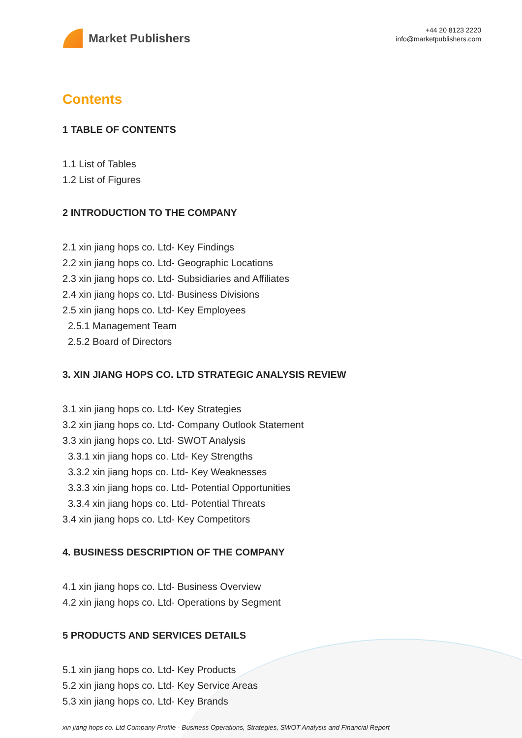Market Publishers
+44 20 8123 2220
info@marketpublishers.com
Contents
1 TABLE OF CONTENTS
1.1 List of Tables
1.2 List of Figures
2 INTRODUCTION TO THE COMPANY
2.1 xin jiang hops co. Ltd- Key Findings
2.2 xin jiang hops co. Ltd- Geographic Locations
2.3 xin jiang hops co. Ltd- Subsidiaries and Affiliates
2.4 xin jiang hops co. Ltd- Business Divisions
2.5 xin jiang hops co. Ltd- Key Employees
2.5.1 Management Team
2.5.2 Board of Directors
3. XIN JIANG HOPS CO. LTD STRATEGIC ANALYSIS REVIEW
3.1 xin jiang hops co. Ltd- Key Strategies
3.2 xin jiang hops co. Ltd- Company Outlook Statement
3.3 xin jiang hops co. Ltd- SWOT Analysis
3.3.1 xin jiang hops co. Ltd- Key Strengths
3.3.2 xin jiang hops co. Ltd- Key Weaknesses
3.3.3 xin jiang hops co. Ltd- Potential Opportunities
3.3.4 xin jiang hops co. Ltd- Potential Threats
3.4 xin jiang hops co. Ltd- Key Competitors
4. BUSINESS DESCRIPTION OF THE COMPANY
4.1 xin jiang hops co. Ltd- Business Overview
4.2 xin jiang hops co. Ltd- Operations by Segment
5 PRODUCTS AND SERVICES DETAILS
5.1 xin jiang hops co. Ltd- Key Products
5.2 xin jiang hops co. Ltd- Key Service Areas
5.3 xin jiang hops co. Ltd- Key Brands
xin jiang hops co. Ltd Company Profile - Business Operations, Strategies, SWOT Analysis and Financial Report